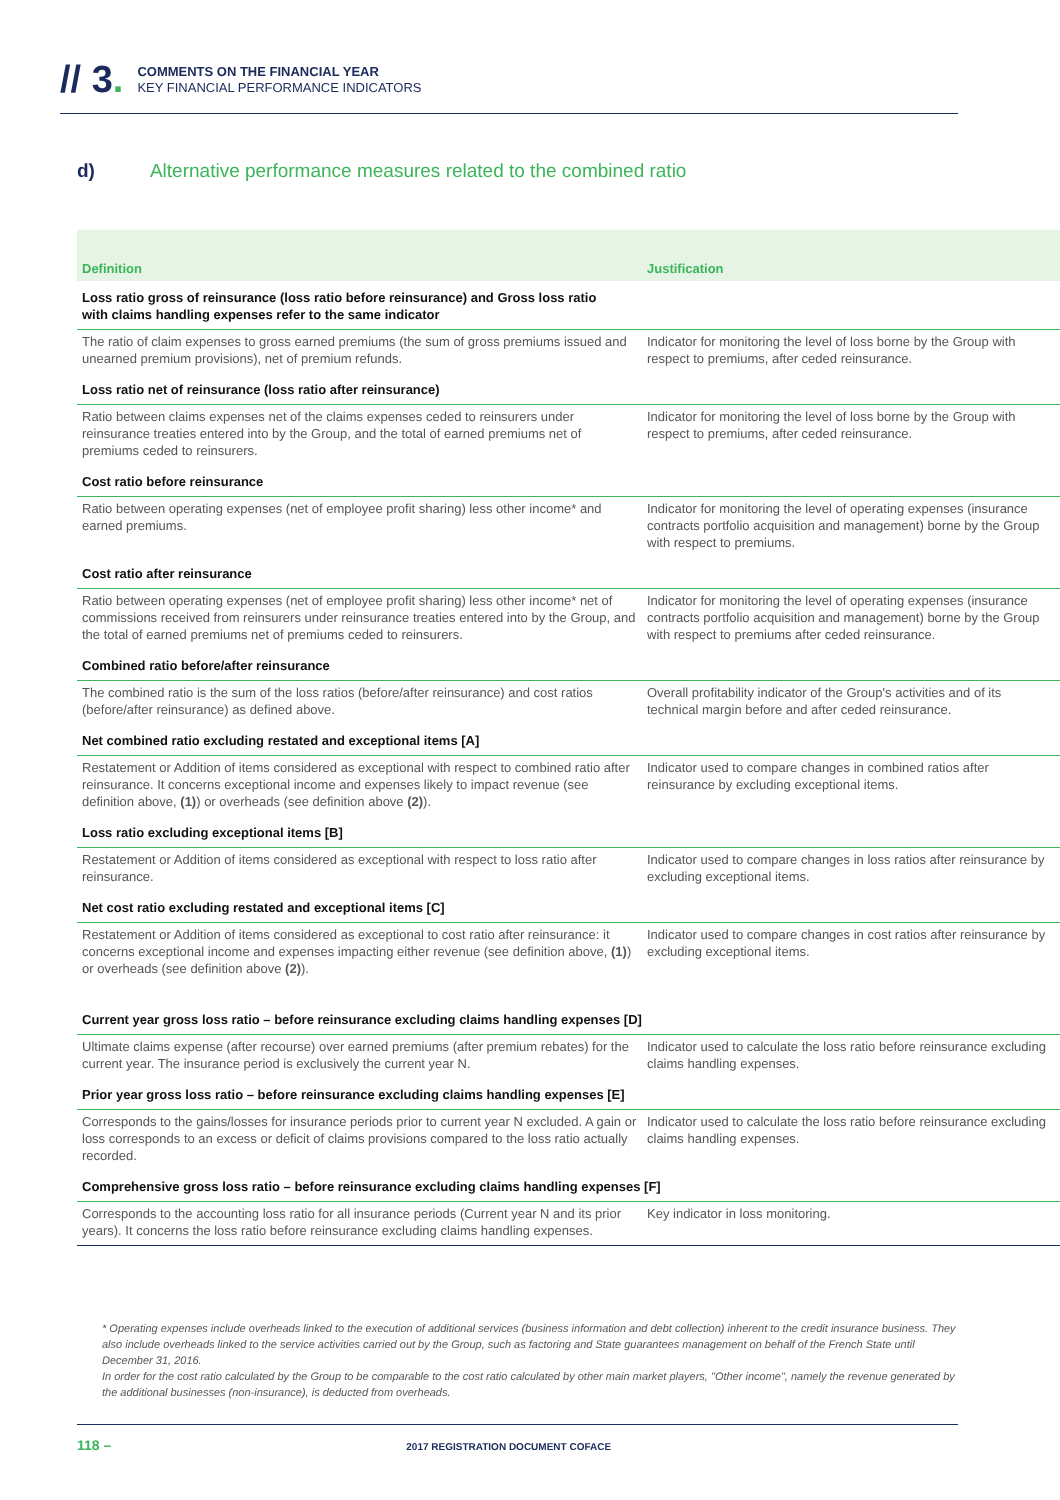// 3.
COMMENTS ON THE FINANCIAL YEAR
KEY FINANCIAL PERFORMANCE INDICATORS
d) Alternative performance measures related to the combined ratio
| Definition | Justification |
| --- | --- |
| Loss ratio gross of reinsurance (loss ratio before reinsurance) and Gross loss ratio with claims handling expenses refer to the same indicator | |
| The ratio of claim expenses to gross earned premiums (the sum of gross premiums issued and unearned premium provisions), net of premium refunds. | Indicator for monitoring the level of loss borne by the Group with respect to premiums, after ceded reinsurance. |
| Loss ratio net of reinsurance (loss ratio after reinsurance) | |
| Ratio between claims expenses net of the claims expenses ceded to reinsurers under reinsurance treaties entered into by the Group, and the total of earned premiums net of premiums ceded to reinsurers. | Indicator for monitoring the level of loss borne by the Group with respect to premiums, after ceded reinsurance. |
| Cost ratio before reinsurance | |
| Ratio between operating expenses (net of employee profit sharing) less other income* and earned premiums. | Indicator for monitoring the level of operating expenses (insurance contracts portfolio acquisition and management) borne by the Group with respect to premiums. |
| Cost ratio after reinsurance | |
| Ratio between operating expenses (net of employee profit sharing) less other income* net of commissions received from reinsurers under reinsurance treaties entered into by the Group, and the total of earned premiums net of premiums ceded to reinsurers. | Indicator for monitoring the level of operating expenses (insurance contracts portfolio acquisition and management) borne by the Group with respect to premiums after ceded reinsurance. |
| Combined ratio before/after reinsurance | |
| The combined ratio is the sum of the loss ratios (before/after reinsurance) and cost ratios (before/after reinsurance) as defined above. | Overall profitability indicator of the Group's activities and of its technical margin before and after ceded reinsurance. |
| Net combined ratio excluding restated and exceptional items [A] | |
| Restatement or Addition of items considered as exceptional with respect to combined ratio after reinsurance. It concerns exceptional income and expenses likely to impact revenue (see definition above, (1) ) or overheads (see definition above (2) ). | Indicator used to compare changes in combined ratios after reinsurance by excluding exceptional items. |
| Loss ratio excluding exceptional items [B] | |
| Restatement or Addition of items considered as exceptional with respect to loss ratio after reinsurance. | Indicator used to compare changes in loss ratios after reinsurance by excluding exceptional items. |
| Net cost ratio excluding restated and exceptional items [C] | |
| Restatement or Addition of items considered as exceptional to cost ratio after reinsurance: it concerns exceptional income and expenses impacting either revenue (see definition above, (1) ) or overheads (see definition above (2) ). | Indicator used to compare changes in cost ratios after reinsurance by excluding exceptional items. |
| Current year gross loss ratio – before reinsurance excluding claims handling expenses [D] | |
| Ultimate claims expense (after recourse) over earned premiums (after premium rebates) for the current year. The insurance period is exclusively the current year N. | Indicator used to calculate the loss ratio before reinsurance excluding claims handling expenses. |
| Prior year gross loss ratio – before reinsurance excluding claims handling expenses [E] | |
| Corresponds to the gains/losses for insurance periods prior to current year N excluded. A gain or loss corresponds to an excess or deficit of claims provisions compared to the loss ratio actually recorded. | Indicator used to calculate the loss ratio before reinsurance excluding claims handling expenses. |
| Comprehensive gross loss ratio – before reinsurance excluding claims handling expenses [F] | |
| Corresponds to the accounting loss ratio for all insurance periods (Current year N and its prior years). It concerns the loss ratio before reinsurance excluding claims handling expenses. | Key indicator in loss monitoring. |
* Operating expenses include overheads linked to the execution of additional services (business information and debt collection) inherent to the credit insurance business. They also include overheads linked to the service activities carried out by the Group, such as factoring and State guarantees management on behalf of the French State until December 31, 2016.
In order for the cost ratio calculated by the Group to be comparable to the cost ratio calculated by other main market players, "Other income", namely the revenue generated by the additional businesses (non-insurance), is deducted from overheads.
118 – 2017 REGISTRATION DOCUMENT COFACE